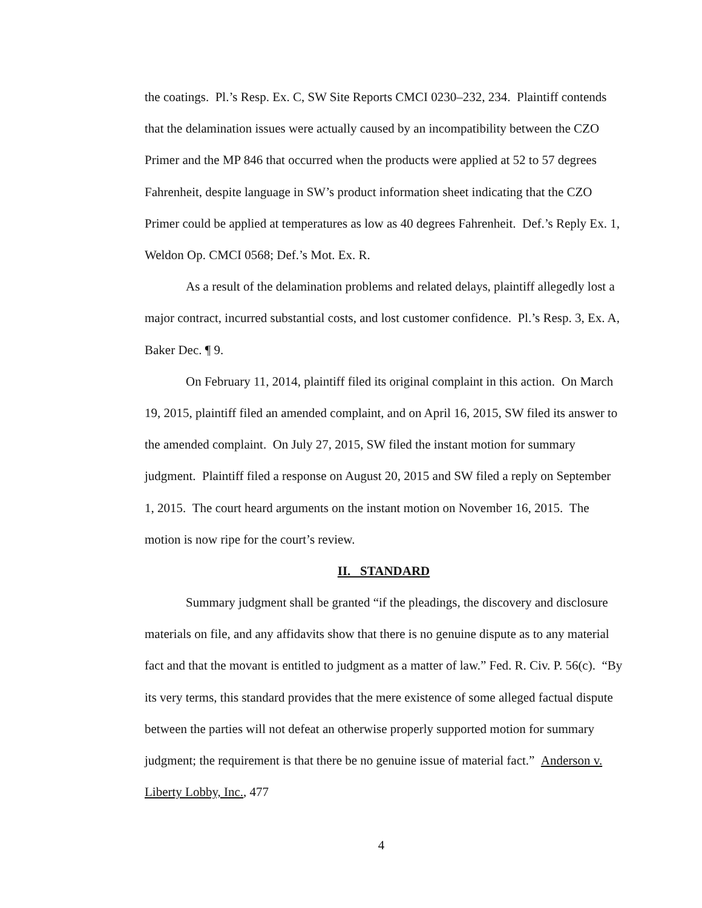the coatings. Pl.’s Resp. Ex. C, SW Site Reports CMCI 0230–232, 234. Plaintiff contends that the delamination issues were actually caused by an incompatibility between the CZO Primer and the MP 846 that occurred when the products were applied at 52 to 57 degrees Fahrenheit, despite language in SW’s product information sheet indicating that the CZO Primer could be applied at temperatures as low as 40 degrees Fahrenheit. Def.’s Reply Ex. 1, Weldon Op. CMCI 0568; Def.’s Mot. Ex. R.
As a result of the delamination problems and related delays, plaintiff allegedly lost a major contract, incurred substantial costs, and lost customer confidence. Pl.’s Resp. 3, Ex. A, Baker Dec. ¶ 9.
On February 11, 2014, plaintiff filed its original complaint in this action. On March 19, 2015, plaintiff filed an amended complaint, and on April 16, 2015, SW filed its answer to the amended complaint. On July 27, 2015, SW filed the instant motion for summary judgment. Plaintiff filed a response on August 20, 2015 and SW filed a reply on September 1, 2015. The court heard arguments on the instant motion on November 16, 2015. The motion is now ripe for the court’s review.
II. STANDARD
Summary judgment shall be granted “if the pleadings, the discovery and disclosure materials on file, and any affidavits show that there is no genuine dispute as to any material fact and that the movant is entitled to judgment as a matter of law.” Fed. R. Civ. P. 56(c). “By its very terms, this standard provides that the mere existence of some alleged factual dispute between the parties will not defeat an otherwise properly supported motion for summary judgment; the requirement is that there be no genuine issue of material fact.” Anderson v. Liberty Lobby, Inc., 477
4